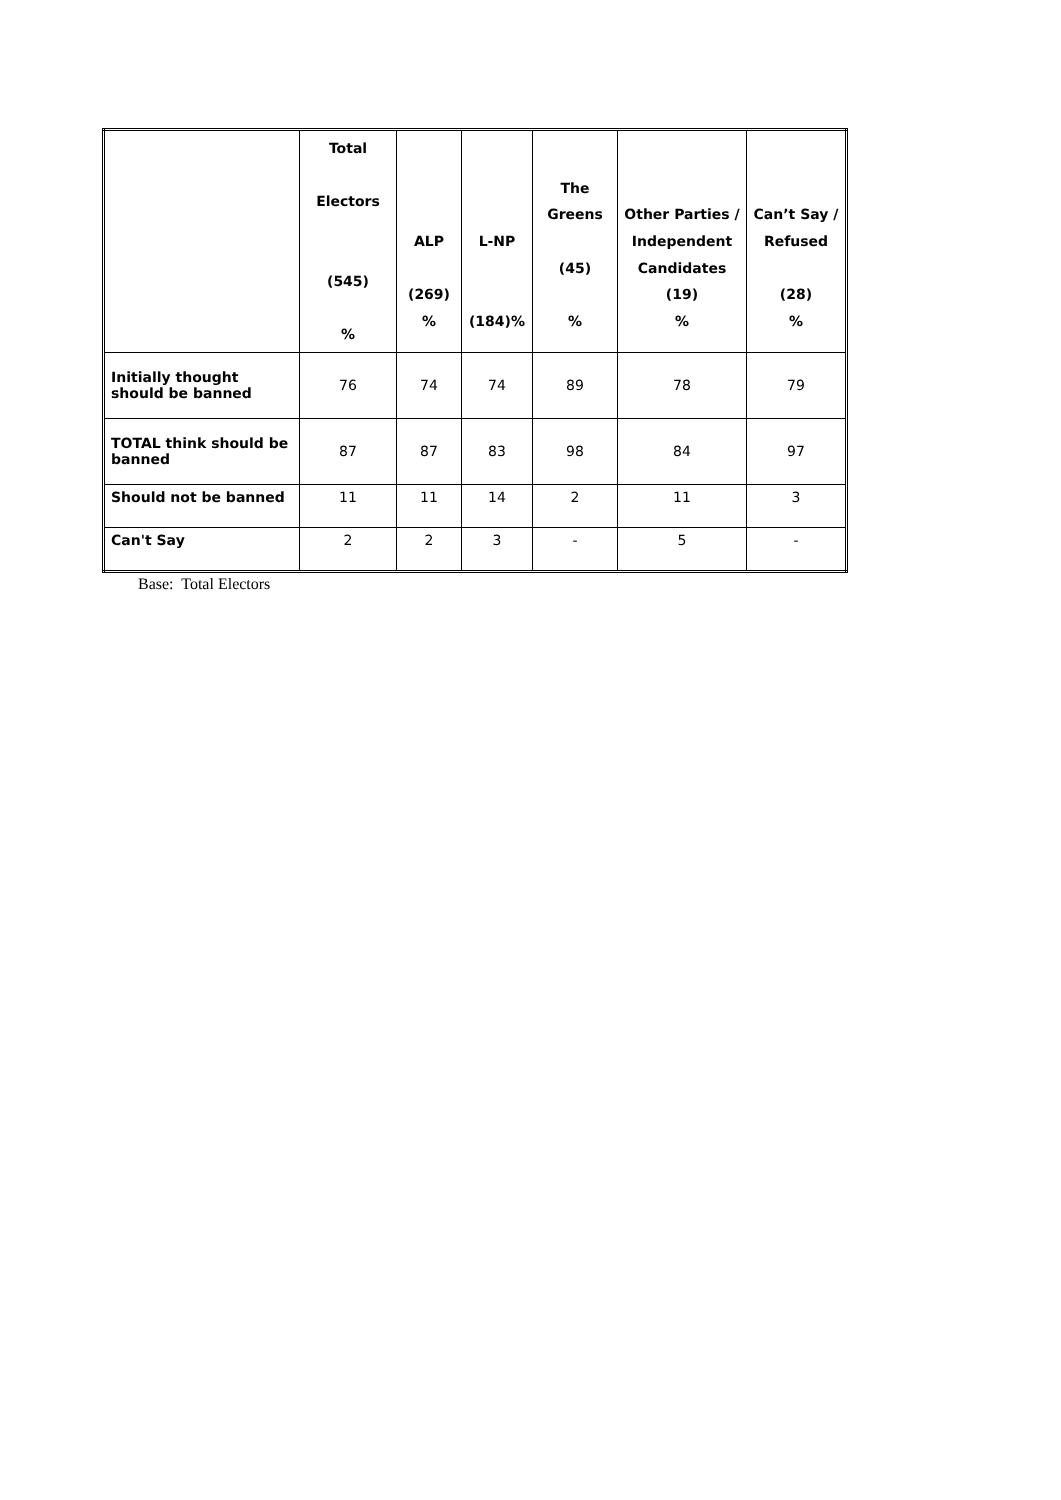| | Total Electors (545) % | ALP (269) % | L-NP (184)% | The Greens (45) % | Other Parties / Independent Candidates (19) % | Can’t Say / Refused (28) % |
| --- | --- | --- | --- | --- | --- | --- |
| Initially thought should be banned | 76 | 74 | 74 | 89 | 78 | 79 |
| TOTAL think should be banned | 87 | 87 | 83 | 98 | 84 | 97 |
| Should not be banned | 11 | 11 | 14 | 2 | 11 | 3 |
| Can't Say | 2 | 2 | 3 | - | 5 | - |
Base: Total Electors